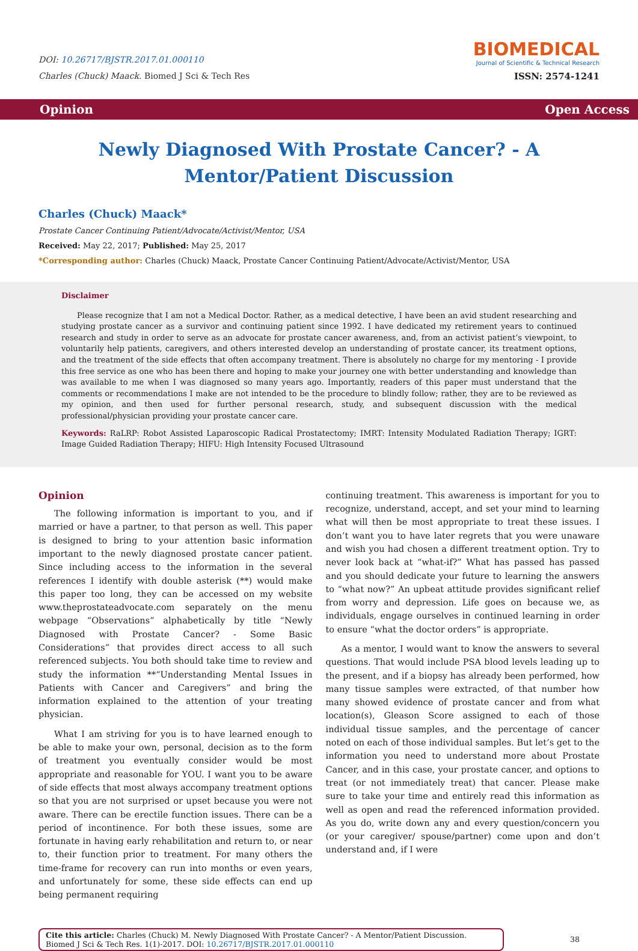DOI: 10.26717/BJSTR.2017.01.000110
Charles (Chuck) Maack. Biomed J Sci & Tech Res
BIOMEDICAL
Journal of Scientific & Technical Research
ISSN: 2574-1241
Opinion Open Access
Newly Diagnosed With Prostate Cancer? - A Mentor/Patient Discussion
Charles (Chuck) Maack*
Prostate Cancer Continuing Patient/Advocate/Activist/Mentor, USA
Received: May 22, 2017; Published: May 25, 2017
*Corresponding author: Charles (Chuck) Maack, Prostate Cancer Continuing Patient/Advocate/Activist/Mentor, USA
Disclaimer
Please recognize that I am not a Medical Doctor. Rather, as a medical detective, I have been an avid student researching and studying prostate cancer as a survivor and continuing patient since 1992. I have dedicated my retirement years to continued research and study in order to serve as an advocate for prostate cancer awareness, and, from an activist patient’s viewpoint, to voluntarily help patients, caregivers, and others interested develop an understanding of prostate cancer, its treatment options, and the treatment of the side effects that often accompany treatment. There is absolutely no charge for my mentoring - I provide this free service as one who has been there and hoping to make your journey one with better understanding and knowledge than was available to me when I was diagnosed so many years ago. Importantly, readers of this paper must understand that the comments or recommendations I make are not intended to be the procedure to blindly follow; rather, they are to be reviewed as my opinion, and then used for further personal research, study, and subsequent discussion with the medical professional/physician providing your prostate cancer care.
Keywords: RaLRP: Robot Assisted Laparoscopic Radical Prostatectomy; IMRT: Intensity Modulated Radiation Therapy; IGRT: Image Guided Radiation Therapy; HIFU: High Intensity Focused Ultrasound
Opinion
The following information is important to you, and if married or have a partner, to that person as well. This paper is designed to bring to your attention basic information important to the newly diagnosed prostate cancer patient. Since including access to the information in the several references I identify with double asterisk (**) would make this paper too long, they can be accessed on my website www.theprostateadvocate.com separately on the menu webpage “Observations” alphabetically by title “Newly Diagnosed with Prostate Cancer? - Some Basic Considerations” that provides direct access to all such referenced subjects. You both should take time to review and study the information **“Understanding Mental Issues in Patients with Cancer and Caregivers” and bring the information explained to the attention of your treating physician.
What I am striving for you is to have learned enough to be able to make your own, personal, decision as to the form of treatment you eventually consider would be most appropriate and reasonable for YOU. I want you to be aware of side effects that most always accompany treatment options so that you are not surprised or upset because you were not aware. There can be erectile function issues. There can be a period of incontinence. For both these issues, some are fortunate in having early rehabilitation and return to, or near to, their function prior to treatment. For many others the time-frame for recovery can run into months or even years, and unfortunately for some, these side effects can end up being permanent requiring
continuing treatment. This awareness is important for you to recognize, understand, accept, and set your mind to learning what will then be most appropriate to treat these issues. I don’t want you to have later regrets that you were unaware and wish you had chosen a different treatment option. Try to never look back at “what-if?” What has passed has passed and you should dedicate your future to learning the answers to “what now?” An upbeat attitude provides significant relief from worry and depression. Life goes on because we, as individuals, engage ourselves in continued learning in order to ensure “what the doctor orders” is appropriate.
As a mentor, I would want to know the answers to several questions. That would include PSA blood levels leading up to the present, and if a biopsy has already been performed, how many tissue samples were extracted, of that number how many showed evidence of prostate cancer and from what location(s), Gleason Score assigned to each of those individual tissue samples, and the percentage of cancer noted on each of those individual samples. But let’s get to the information you need to understand more about Prostate Cancer, and in this case, your prostate cancer, and options to treat (or not immediately treat) that cancer. Please make sure to take your time and entirely read this information as well as open and read the referenced information provided. As you do, write down any and every question/concern you (or your caregiver/ spouse/partner) come upon and don’t understand and, if I were
Cite this article: Charles (Chuck) M. Newly Diagnosed With Prostate Cancer? - A Mentor/Patient Discussion. Biomed J Sci & Tech Res. 1(1)-2017. DOI: 10.26717/BJSTR.2017.01.000110
38